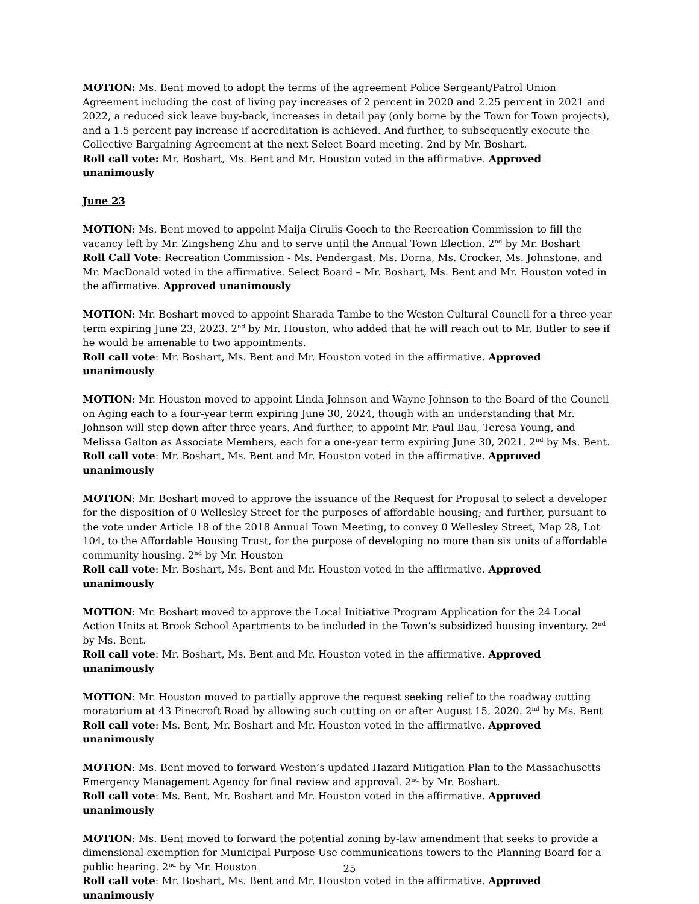MOTION: Ms. Bent moved to adopt the terms of the agreement Police Sergeant/Patrol Union Agreement including the cost of living pay increases of 2 percent in 2020 and 2.25 percent in 2021 and 2022, a reduced sick leave buy-back, increases in detail pay (only borne by the Town for Town projects), and a 1.5 percent pay increase if accreditation is achieved. And further, to subsequently execute the Collective Bargaining Agreement at the next Select Board meeting. 2nd by Mr. Boshart.
Roll call vote: Mr. Boshart, Ms. Bent and Mr. Houston voted in the affirmative. Approved unanimously
June 23
MOTION: Ms. Bent moved to appoint Maija Cirulis-Gooch to the Recreation Commission to fill the vacancy left by Mr. Zingsheng Zhu and to serve until the Annual Town Election. 2<sup>nd</sup> by Mr. Boshart
Roll Call Vote: Recreation Commission - Ms. Pendergast, Ms. Dorna, Ms. Crocker, Ms. Johnstone, and Mr. MacDonald voted in the affirmative. Select Board – Mr. Boshart, Ms. Bent and Mr. Houston voted in the affirmative. Approved unanimously
MOTION: Mr. Boshart moved to appoint Sharada Tambe to the Weston Cultural Council for a three-year term expiring June 23, 2023. 2<sup>nd</sup> by Mr. Houston, who added that he will reach out to Mr. Butler to see if he would be amenable to two appointments.
Roll call vote: Mr. Boshart, Ms. Bent and Mr. Houston voted in the affirmative. Approved unanimously
MOTION: Mr. Houston moved to appoint Linda Johnson and Wayne Johnson to the Board of the Council on Aging each to a four-year term expiring June 30, 2024, though with an understanding that Mr. Johnson will step down after three years. And further, to appoint Mr. Paul Bau, Teresa Young, and Melissa Galton as Associate Members, each for a one-year term expiring June 30, 2021. 2<sup>nd</sup> by Ms. Bent.
Roll call vote: Mr. Boshart, Ms. Bent and Mr. Houston voted in the affirmative. Approved unanimously
MOTION: Mr. Boshart moved to approve the issuance of the Request for Proposal to select a developer for the disposition of 0 Wellesley Street for the purposes of affordable housing; and further, pursuant to the vote under Article 18 of the 2018 Annual Town Meeting, to convey 0 Wellesley Street, Map 28, Lot 104, to the Affordable Housing Trust, for the purpose of developing no more than six units of affordable community housing. 2<sup>nd</sup> by Mr. Houston
Roll call vote: Mr. Boshart, Ms. Bent and Mr. Houston voted in the affirmative. Approved unanimously
MOTION: Mr. Boshart moved to approve the Local Initiative Program Application for the 24 Local Action Units at Brook School Apartments to be included in the Town’s subsidized housing inventory. 2<sup>nd</sup> by Ms. Bent.
Roll call vote: Mr. Boshart, Ms. Bent and Mr. Houston voted in the affirmative. Approved unanimously
MOTION: Mr. Houston moved to partially approve the request seeking relief to the roadway cutting moratorium at 43 Pinecroft Road by allowing such cutting on or after August 15, 2020. 2<sup>nd</sup> by Ms. Bent
Roll call vote: Ms. Bent, Mr. Boshart and Mr. Houston voted in the affirmative. Approved unanimously
MOTION: Ms. Bent moved to forward Weston’s updated Hazard Mitigation Plan to the Massachusetts Emergency Management Agency for final review and approval. 2<sup>nd</sup> by Mr. Boshart.
Roll call vote: Ms. Bent, Mr. Boshart and Mr. Houston voted in the affirmative. Approved unanimously
MOTION: Ms. Bent moved to forward the potential zoning by-law amendment that seeks to provide a dimensional exemption for Municipal Purpose Use communications towers to the Planning Board for a public hearing. 2<sup>nd</sup> by Mr. Houston
Roll call vote: Mr. Boshart, Ms. Bent and Mr. Houston voted in the affirmative. Approved unanimously
25